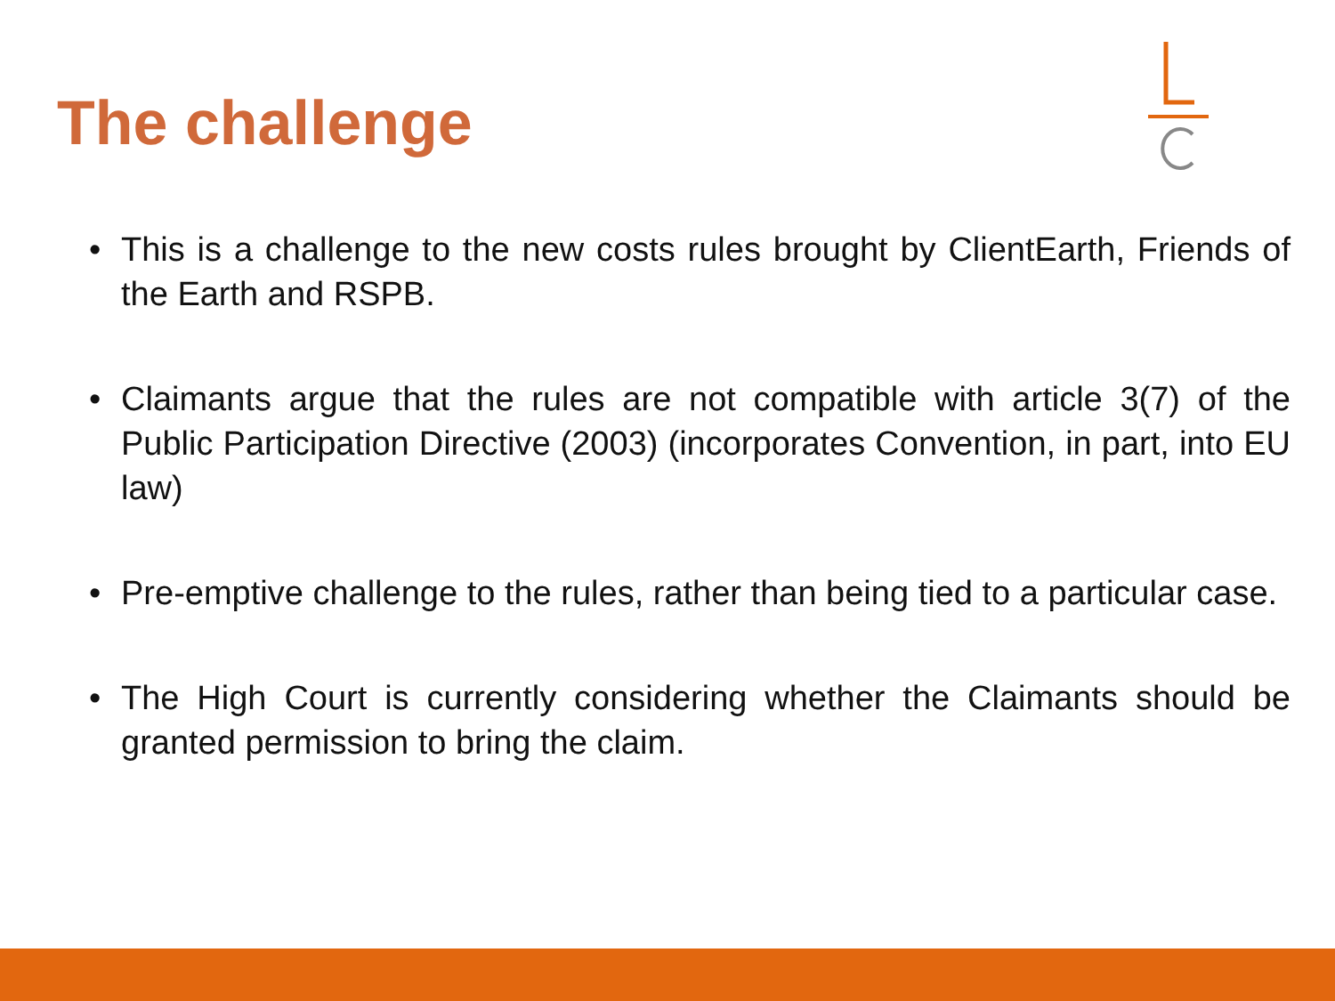The challenge
• This is a challenge to the new costs rules brought by ClientEarth, Friends of the Earth and RSPB.
• Claimants argue that the rules are not compatible with article 3(7) of the Public Participation Directive (2003) (incorporates Convention, in part, into EU law)
• Pre-emptive challenge to the rules, rather than being tied to a particular case.
• The High Court is currently considering whether the Claimants should be granted permission to bring the claim.